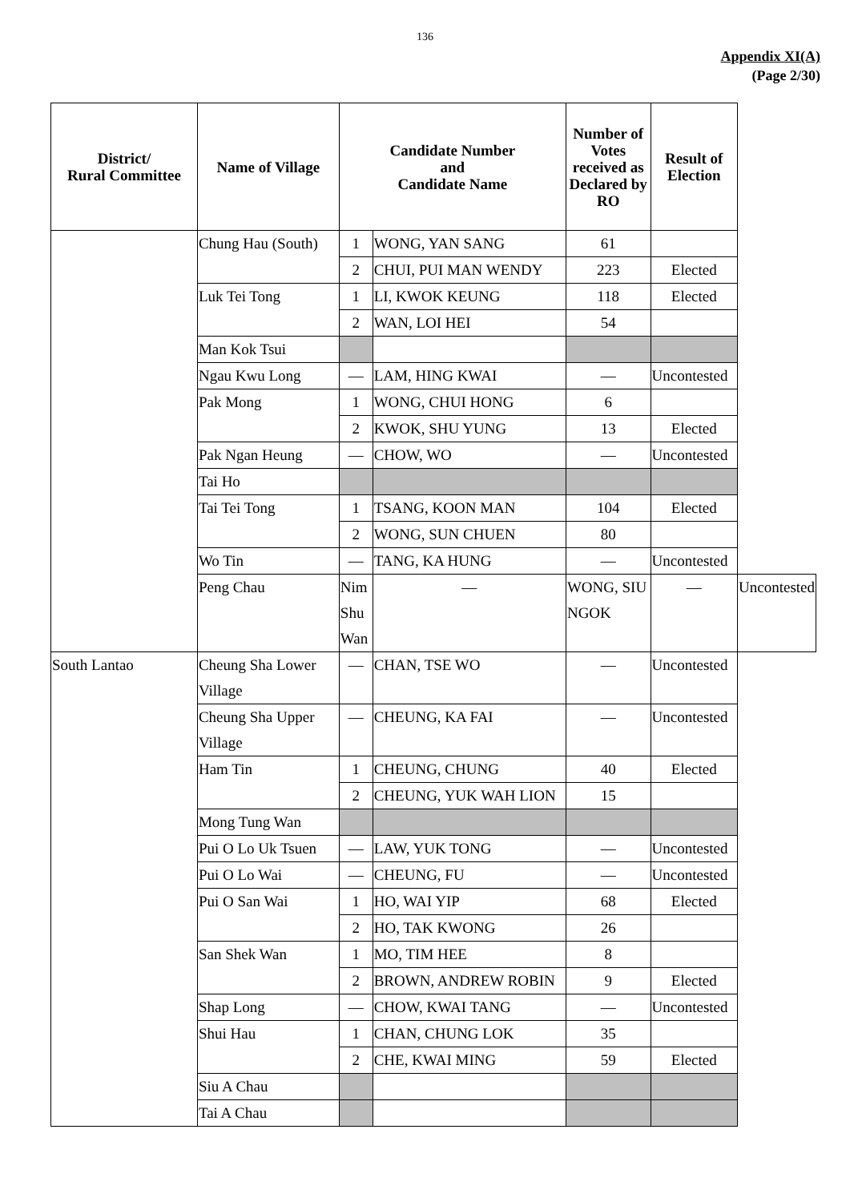136
Appendix XI(A)
(Page 2/30)
| District/ Rural Committee | Name of Village | Candidate Number and Candidate Name | | Number of Votes received as Declared by RO | Result of Election | |
| --- | --- | --- | --- | --- | --- | --- |
| | Chung Hau (South) | 1 | WONG, YAN SANG | 61 | | |
| | | 2 | CHUI, PUI MAN WENDY | 223 | Elected | |
| | Luk Tei Tong | 1 | LI, KWOK KEUNG | 118 | Elected | |
| | | 2 | WAN, LOI HEI | 54 | | |
| | Man Kok Tsui | | | | | |
| | Ngau Kwu Long | — | LAM, HING KWAI | — | Uncontested | |
| | Pak Mong | 1 | WONG, CHUI HONG | 6 | | |
| | | 2 | KWOK, SHU YUNG | 13 | Elected | |
| | Pak Ngan Heung | — | CHOW, WO | — | Uncontested | |
| | Tai Ho | | | | | |
| | Tai Tei Tong | 1 | TSANG, KOON MAN | 104 | Elected | |
| | | 2 | WONG, SUN CHUEN | 80 | | |
| | Wo Tin | — | TANG, KA HUNG | — | Uncontested | |
| | Peng Chau | Nim Shu Wan | — | WONG, SIU NGOK | — | Uncontested |
| South Lantao | Cheung Sha Lower Village | — | CHAN, TSE WO | — | Uncontested | |
| | Cheung Sha Upper Village | — | CHEUNG, KA FAI | — | Uncontested | |
| | Ham Tin | 1 | CHEUNG, CHUNG | 40 | Elected | |
| | | 2 | CHEUNG, YUK WAH LION | 15 | | |
| | Mong Tung Wan | | | | | |
| | Pui O Lo Uk Tsuen | — | LAW, YUK TONG | — | Uncontested | |
| | Pui O Lo Wai | — | CHEUNG, FU | — | Uncontested | |
| | Pui O San Wai | 1 | HO, WAI YIP | 68 | Elected | |
| | | 2 | HO, TAK KWONG | 26 | | |
| | San Shek Wan | 1 | MO, TIM HEE | 8 | | |
| | | 2 | BROWN, ANDREW ROBIN | 9 | Elected | |
| | Shap Long | — | CHOW, KWAI TANG | — | Uncontested | |
| | Shui Hau | 1 | CHAN, CHUNG LOK | 35 | | |
| | | 2 | CHE, KWAI MING | 59 | Elected | |
| | Siu A Chau | | | | | |
| | Tai A Chau | | | | | |